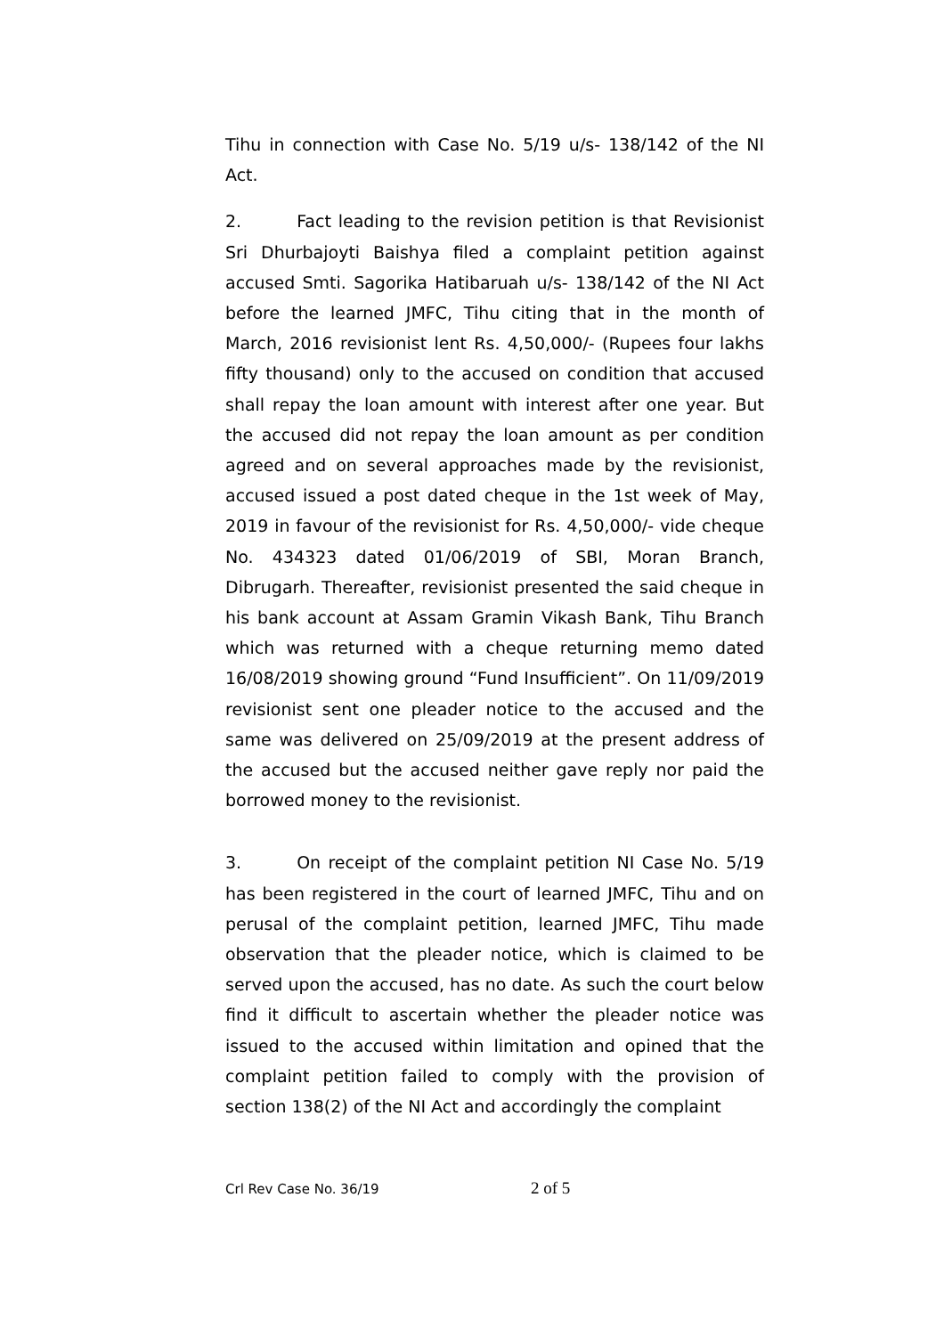Tihu in connection with Case No. 5/19 u/s- 138/142 of the NI Act.
2. Fact leading to the revision petition is that Revisionist Sri Dhurbajoyti Baishya filed a complaint petition against accused Smti. Sagorika Hatibaruah u/s- 138/142 of the NI Act before the learned JMFC, Tihu citing that in the month of March, 2016 revisionist lent Rs. 4,50,000/- (Rupees four lakhs fifty thousand) only to the accused on condition that accused shall repay the loan amount with interest after one year. But the accused did not repay the loan amount as per condition agreed and on several approaches made by the revisionist, accused issued a post dated cheque in the 1st week of May, 2019 in favour of the revisionist for Rs. 4,50,000/- vide cheque No. 434323 dated 01/06/2019 of SBI, Moran Branch, Dibrugarh. Thereafter, revisionist presented the said cheque in his bank account at Assam Gramin Vikash Bank, Tihu Branch which was returned with a cheque returning memo dated 16/08/2019 showing ground “Fund Insufficient”. On 11/09/2019 revisionist sent one pleader notice to the accused and the same was delivered on 25/09/2019 at the present address of the accused but the accused neither gave reply nor paid the borrowed money to the revisionist.
3. On receipt of the complaint petition NI Case No. 5/19 has been registered in the court of learned JMFC, Tihu and on perusal of the complaint petition, learned JMFC, Tihu made observation that the pleader notice, which is claimed to be served upon the accused, has no date. As such the court below find it difficult to ascertain whether the pleader notice was issued to the accused within limitation and opined that the complaint petition failed to comply with the provision of section 138(2) of the NI Act and accordingly the complaint
Crl Rev Case No. 36/19 2 of 5